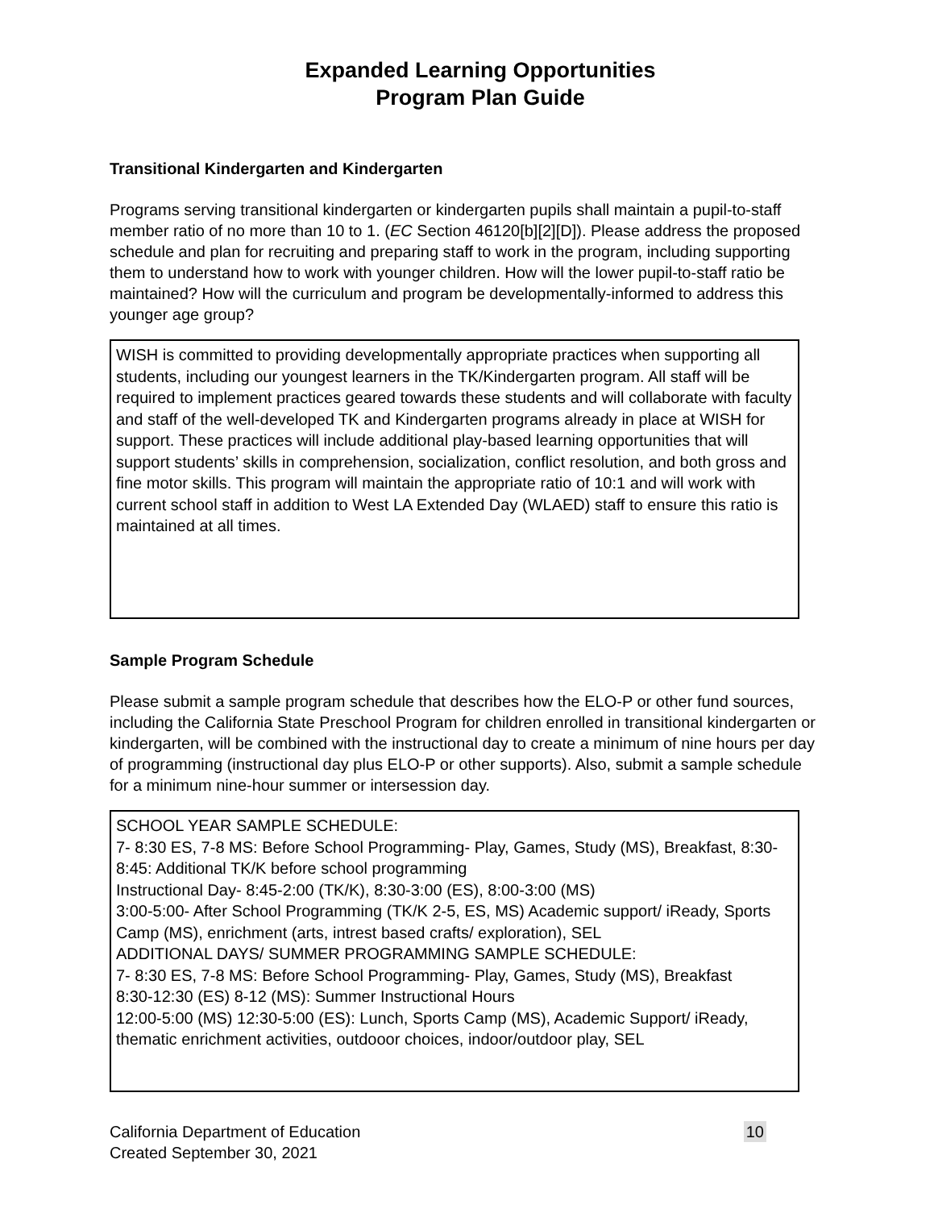Expanded Learning Opportunities
Program Plan Guide
Transitional Kindergarten and Kindergarten
Programs serving transitional kindergarten or kindergarten pupils shall maintain a pupil-to-staff member ratio of no more than 10 to 1. (EC Section 46120[b][2][D]). Please address the proposed schedule and plan for recruiting and preparing staff to work in the program, including supporting them to understand how to work with younger children. How will the lower pupil-to-staff ratio be maintained? How will the curriculum and program be developmentally-informed to address this younger age group?
WISH is committed to providing developmentally appropriate practices when supporting all students, including our youngest learners in the TK/Kindergarten program. All staff will be required to implement practices geared towards these students and will collaborate with faculty and staff of the well-developed TK and Kindergarten programs already in place at WISH for support. These practices will include additional play-based learning opportunities that will support students’ skills in comprehension, socialization, conflict resolution, and both gross and fine motor skills. This program will maintain the appropriate ratio of 10:1 and will work with current school staff in addition to West LA Extended Day (WLAED) staff to ensure this ratio is maintained at all times.
Sample Program Schedule
Please submit a sample program schedule that describes how the ELO-P or other fund sources, including the California State Preschool Program for children enrolled in transitional kindergarten or kindergarten, will be combined with the instructional day to create a minimum of nine hours per day of programming (instructional day plus ELO-P or other supports). Also, submit a sample schedule for a minimum nine-hour summer or intersession day.
SCHOOL YEAR SAMPLE SCHEDULE:
7- 8:30 ES, 7-8 MS: Before School Programming- Play, Games, Study (MS), Breakfast, 8:30-8:45: Additional TK/K before school programming
Instructional Day- 8:45-2:00 (TK/K), 8:30-3:00 (ES), 8:00-3:00 (MS)
3:00-5:00- After School Programming (TK/K 2-5, ES, MS) Academic support/ iReady, Sports Camp (MS), enrichment (arts, intrest based crafts/ exploration), SEL
ADDITIONAL DAYS/ SUMMER PROGRAMMING SAMPLE SCHEDULE:
7- 8:30 ES, 7-8 MS: Before School Programming- Play, Games, Study (MS), Breakfast
8:30-12:30 (ES) 8-12 (MS): Summer Instructional Hours
12:00-5:00 (MS) 12:30-5:00 (ES): Lunch, Sports Camp (MS), Academic Support/ iReady, thematic enrichment activities, outdooor choices, indoor/outdoor play, SEL
California Department of Education
Created September 30, 2021
10